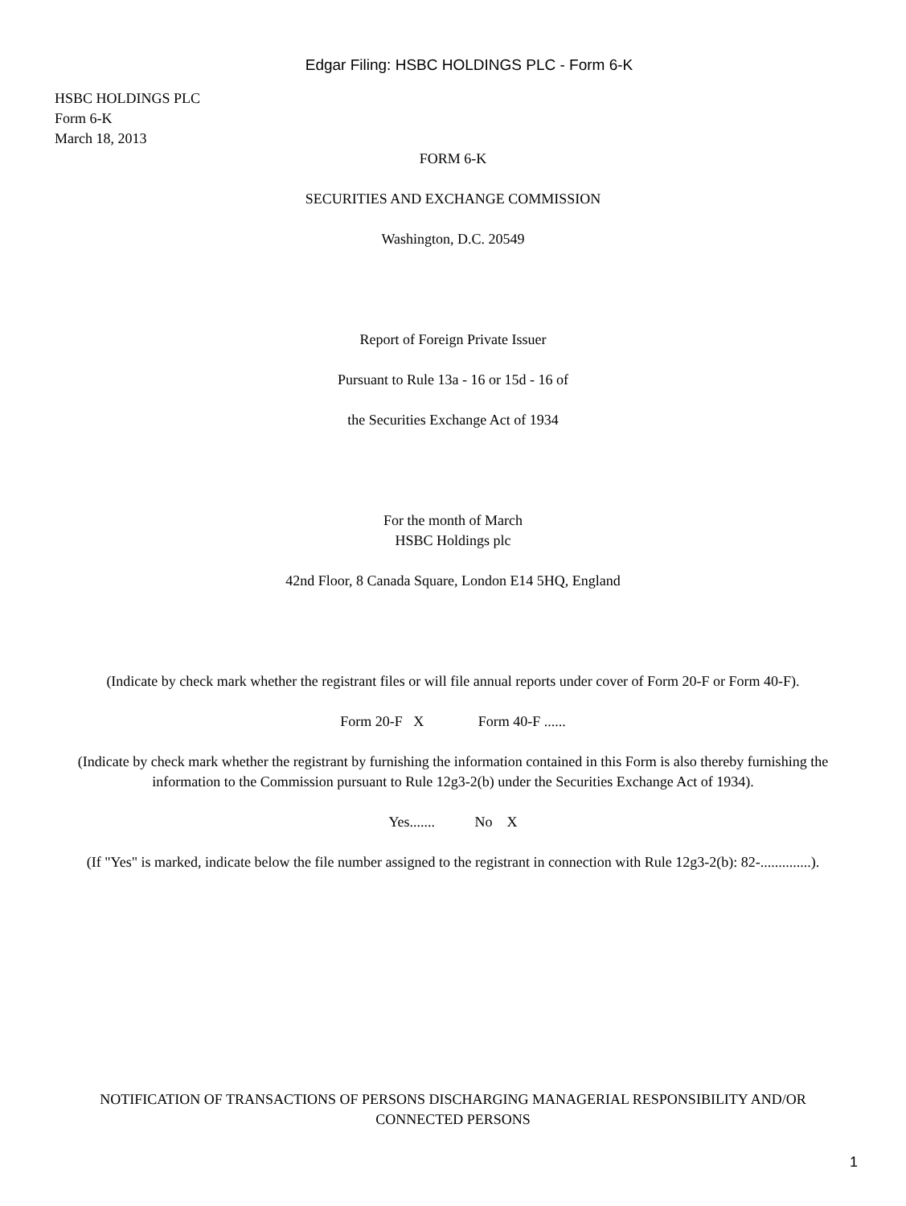Edgar Filing: HSBC HOLDINGS PLC - Form 6-K
HSBC HOLDINGS PLC
Form 6-K
March 18, 2013
FORM 6-K
SECURITIES AND EXCHANGE COMMISSION
Washington, D.C. 20549
Report of Foreign Private Issuer
Pursuant to Rule 13a - 16 or 15d - 16 of
the Securities Exchange Act of 1934
For the month of March
HSBC Holdings plc
42nd Floor, 8 Canada Square, London E14 5HQ, England
(Indicate by check mark whether the registrant files or will file annual reports under cover of Form 20-F or Form 40-F).
Form 20-F X Form 40-F ......
(Indicate by check mark whether the registrant by furnishing the information contained in this Form is also thereby furnishing the information to the Commission pursuant to Rule 12g3-2(b) under the Securities Exchange Act of 1934).
Yes....... No X
(If "Yes" is marked, indicate below the file number assigned to the registrant in connection with Rule 12g3-2(b): 82-..............).
NOTIFICATION OF TRANSACTIONS OF PERSONS DISCHARGING MANAGERIAL RESPONSIBILITY AND/OR CONNECTED PERSONS
1